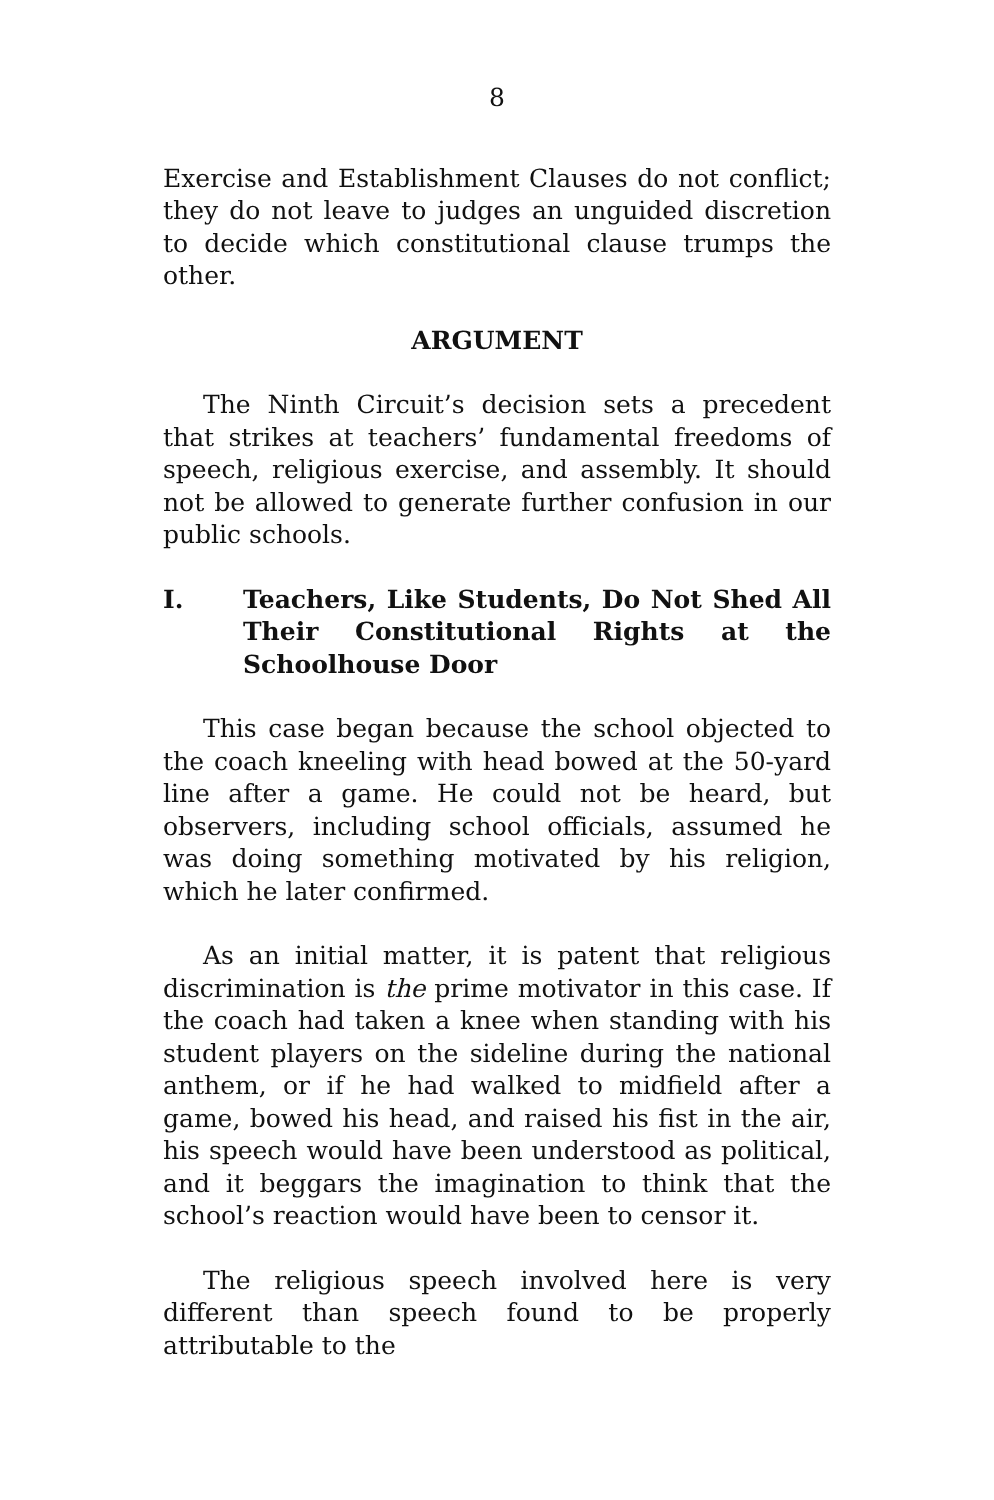8
Exercise and Establishment Clauses do not conflict; they do not leave to judges an unguided discretion to decide which constitutional clause trumps the other.
ARGUMENT
The Ninth Circuit’s decision sets a precedent that strikes at teachers’ fundamental freedoms of speech, religious exercise, and assembly. It should not be allowed to generate further confusion in our public schools.
I. Teachers, Like Students, Do Not Shed All Their Constitutional Rights at the Schoolhouse Door
This case began because the school objected to the coach kneeling with head bowed at the 50-yard line after a game. He could not be heard, but observers, including school officials, assumed he was doing something motivated by his religion, which he later confirmed.
As an initial matter, it is patent that religious discrimination is the prime motivator in this case. If the coach had taken a knee when standing with his student players on the sideline during the national anthem, or if he had walked to midfield after a game, bowed his head, and raised his fist in the air, his speech would have been understood as political, and it beggars the imagination to think that the school’s reaction would have been to censor it.
The religious speech involved here is very different than speech found to be properly attributable to the